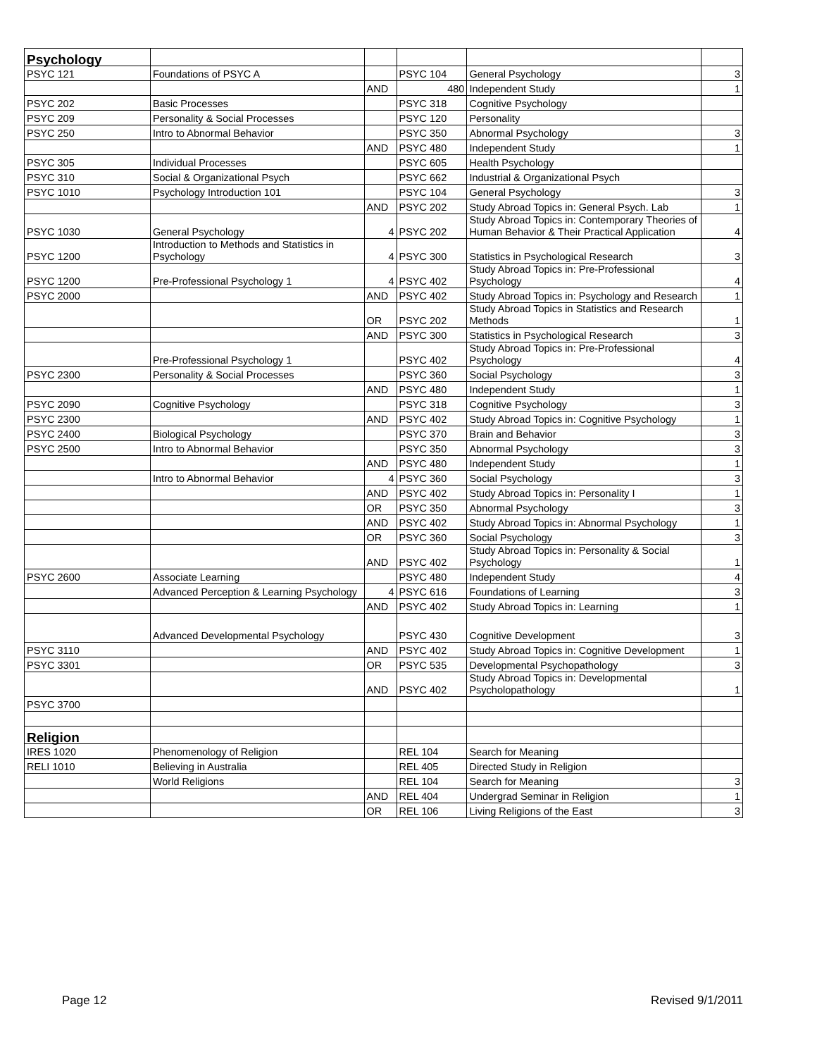| Psychology | | | | | |
| PSYC 121 | Foundations of PSYC A | | PSYC 104 | General Psychology | 3 |
| | | AND | 480 | Independent Study | 1 |
| PSYC 202 | Basic Processes | | PSYC 318 | Cognitive Psychology | |
| PSYC 209 | Personality & Social Processes | | PSYC 120 | Personality | |
| PSYC 250 | Intro to Abnormal Behavior | | PSYC 350 | Abnormal Psychology | 3 |
| | | AND | PSYC 480 | Independent Study | 1 |
| PSYC 305 | Individual Processes | | PSYC 605 | Health Psychology | |
| PSYC 310 | Social & Organizational Psych | | PSYC 662 | Industrial & Organizational Psych | |
| PSYC 1010 | Psychology Introduction 101 | | PSYC 104 | General Psychology | 3 |
| | | AND | PSYC 202 | Study Abroad Topics in: General Psych. Lab | 1 |
| PSYC 1030 | General Psychology | 4 | PSYC 202 | Study Abroad Topics in: Contemporary Theories of Human Behavior & Their Practical Application | 4 |
| PSYC 1200 | Introduction to Methods and Statistics in Psychology | 4 | PSYC 300 | Statistics in Psychological Research | 3 |
| PSYC 1200 | Pre-Professional Psychology 1 | 4 | PSYC 402 | Study Abroad Topics in: Pre-Professional Psychology | 4 |
| PSYC 2000 | | AND | PSYC 402 | Study Abroad Topics in: Psychology and Research | 1 |
| | | OR | PSYC 202 | Study Abroad Topics in Statistics and Research Methods | 1 |
| | | AND | PSYC 300 | Statistics in Psychological Research | 3 |
| | Pre-Professional Psychology 1 | | PSYC 402 | Study Abroad Topics in: Pre-Professional Psychology | 4 |
| PSYC 2300 | Personality & Social Processes | | PSYC 360 | Social Psychology | 3 |
| | | AND | PSYC 480 | Independent Study | 1 |
| PSYC 2090 | Cognitive Psychology | | PSYC 318 | Cognitive Psychology | 3 |
| PSYC 2300 | | AND | PSYC 402 | Study Abroad Topics in: Cognitive Psychology | 1 |
| PSYC 2400 | Biological Psychology | | PSYC 370 | Brain and Behavior | 3 |
| PSYC 2500 | Intro to Abnormal Behavior | | PSYC 350 | Abnormal Psychology | 3 |
| | | AND | PSYC 480 | Independent Study | 1 |
| | Intro to Abnormal Behavior | 4 | PSYC 360 | Social Psychology | 3 |
| | | AND | PSYC 402 | Study Abroad Topics in: Personality I | 1 |
| | | OR | PSYC 350 | Abnormal Psychology | 3 |
| | | AND | PSYC 402 | Study Abroad Topics in: Abnormal Psychology | 1 |
| | | OR | PSYC 360 | Social Psychology | 3 |
| | | AND | PSYC 402 | Study Abroad Topics in: Personality & Social Psychology | 1 |
| PSYC 2600 | Associate Learning | | PSYC 480 | Independent Study | 4 |
| | Advanced Perception & Learning Psychology | 4 | PSYC 616 | Foundations of Learning | 3 |
| | | AND | PSYC 402 | Study Abroad Topics in: Learning | 1 |
| | Advanced Developmental Psychology | | PSYC 430 | Cognitive Development | 3 |
| PSYC 3110 | | AND | PSYC 402 | Study Abroad Topics in: Cognitive Development | 1 |
| PSYC 3301 | | OR | PSYC 535 | Developmental Psychopathology | 3 |
| | | AND | PSYC 402 | Study Abroad Topics in: Developmental Psycholopathology | 1 |
| PSYC 3700 | | | | | |
| Religion | | | | | |
| IRES 1020 | Phenomenology of Religion | | REL 104 | Search for Meaning | |
| RELI 1010 | Believing in Australia | | REL 405 | Directed Study in Religion | |
| | World Religions | | REL 104 | Search for Meaning | 3 |
| | | AND | REL 404 | Undergrad Seminar in Religion | 1 |
| | | OR | REL 106 | Living Religions of the East | 3 |
Page 12 Revised 9/1/2011